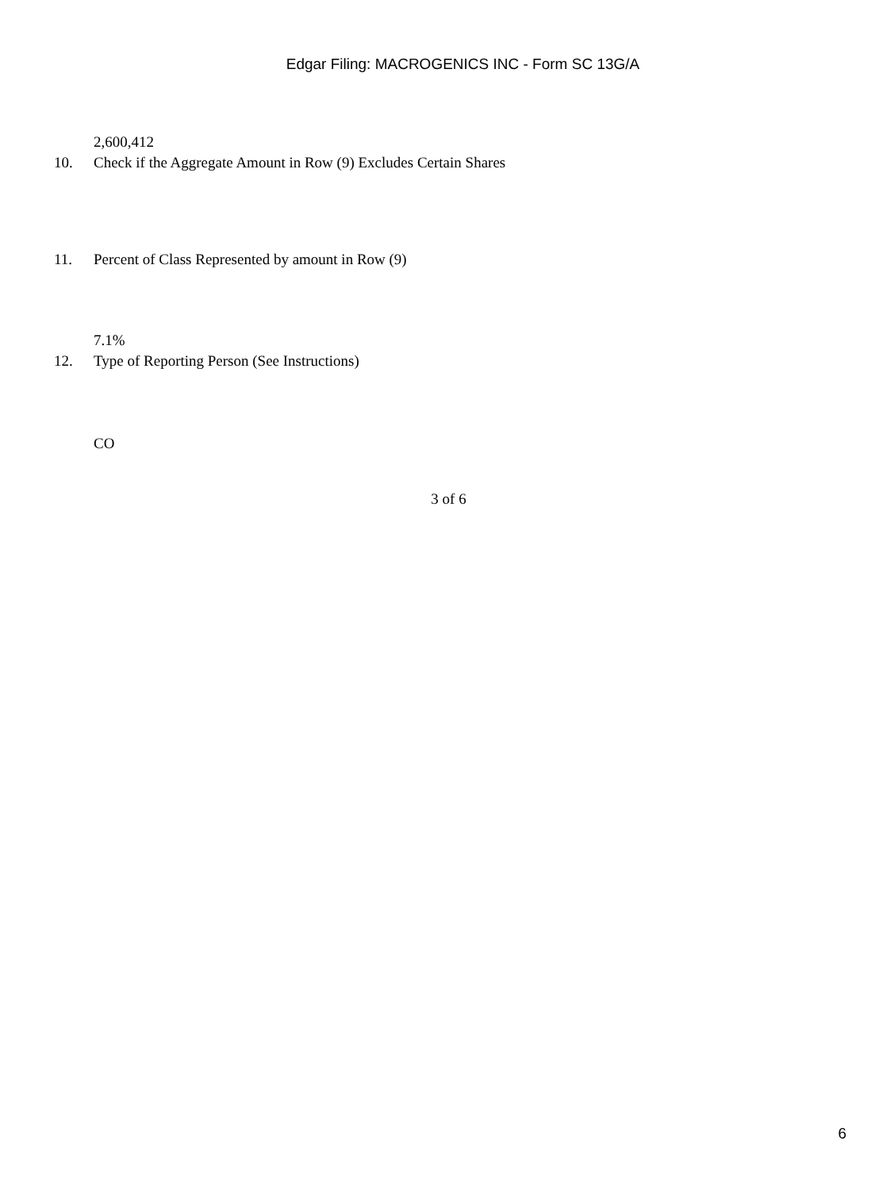Edgar Filing: MACROGENICS INC - Form SC 13G/A
2,600,412
10. Check if the Aggregate Amount in Row (9) Excludes Certain Shares
11. Percent of Class Represented by amount in Row (9)
7.1%
12. Type of Reporting Person (See Instructions)
CO
3 of 6
6